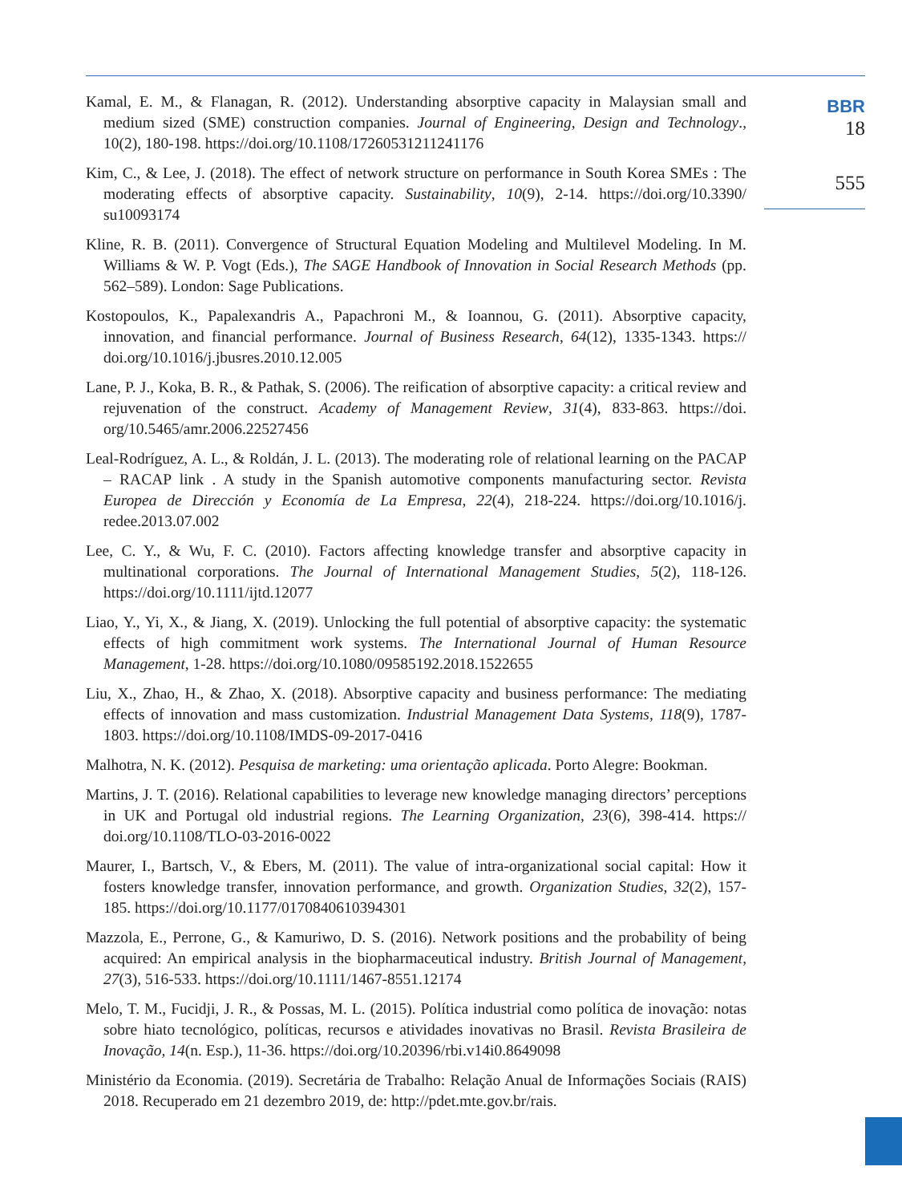BBR
18
555
Kamal, E. M., & Flanagan, R. (2012). Understanding absorptive capacity in Malaysian small and medium sized (SME) construction companies. Journal of Engineering, Design and Technology., 10(2), 180-198. https://doi.org/10.1108/17260531211241176
Kim, C., & Lee, J. (2018). The effect of network structure on performance in South Korea SMEs : The moderating effects of absorptive capacity. Sustainability, 10(9), 2-14. https://doi.org/10.3390/ su10093174
Kline, R. B. (2011). Convergence of Structural Equation Modeling and Multilevel Modeling. In M. Williams & W. P. Vogt (Eds.), The SAGE Handbook of Innovation in Social Research Methods (pp. 562–589). London: Sage Publications.
Kostopoulos, K., Papalexandris A., Papachroni M., & Ioannou, G. (2011). Absorptive capacity, innovation, and financial performance. Journal of Business Research, 64(12), 1335-1343. https:// doi.org/10.1016/j.jbusres.2010.12.005
Lane, P. J., Koka, B. R., & Pathak, S. (2006). The reification of absorptive capacity: a critical review and rejuvenation of the construct. Academy of Management Review, 31(4), 833-863. https://doi. org/10.5465/amr.2006.22527456
Leal-Rodríguez, A. L., & Roldán, J. L. (2013). The moderating role of relational learning on the PACAP – RACAP link . A study in the Spanish automotive components manufacturing sector. Revista Europea de Dirección y Economía de La Empresa, 22(4), 218-224. https://doi.org/10.1016/j. redee.2013.07.002
Lee, C. Y., & Wu, F. C. (2010). Factors affecting knowledge transfer and absorptive capacity in multinational corporations. The Journal of International Management Studies, 5(2), 118-126. https://doi.org/10.1111/ijtd.12077
Liao, Y., Yi, X., & Jiang, X. (2019). Unlocking the full potential of absorptive capacity: the systematic effects of high commitment work systems. The International Journal of Human Resource Management, 1-28. https://doi.org/10.1080/09585192.2018.1522655
Liu, X., Zhao, H., & Zhao, X. (2018). Absorptive capacity and business performance: The mediating effects of innovation and mass customization. Industrial Management Data Systems, 118(9), 1787-1803. https://doi.org/10.1108/IMDS-09-2017-0416
Malhotra, N. K. (2012). Pesquisa de marketing: uma orientação aplicada. Porto Alegre: Bookman.
Martins, J. T. (2016). Relational capabilities to leverage new knowledge managing directors’ perceptions in UK and Portugal old industrial regions. The Learning Organization, 23(6), 398-414. https:// doi.org/10.1108/TLO-03-2016-0022
Maurer, I., Bartsch, V., & Ebers, M. (2011). The value of intra-organizational social capital: How it fosters knowledge transfer, innovation performance, and growth. Organization Studies, 32(2), 157-185. https://doi.org/10.1177/0170840610394301
Mazzola, E., Perrone, G., & Kamuriwo, D. S. (2016). Network positions and the probability of being acquired: An empirical analysis in the biopharmaceutical industry. British Journal of Management, 27(3), 516-533. https://doi.org/10.1111/1467-8551.12174
Melo, T. M., Fucidji, J. R., & Possas, M. L. (2015). Política industrial como política de inovação: notas sobre hiato tecnológico, políticas, recursos e atividades inovativas no Brasil. Revista Brasileira de Inovação, 14(n. Esp.), 11-36. https://doi.org/10.20396/rbi.v14i0.8649098
Ministério da Economia. (2019). Secretária de Trabalho: Relação Anual de Informações Sociais (RAIS) 2018. Recuperado em 21 dezembro 2019, de: http://pdet.mte.gov.br/rais.